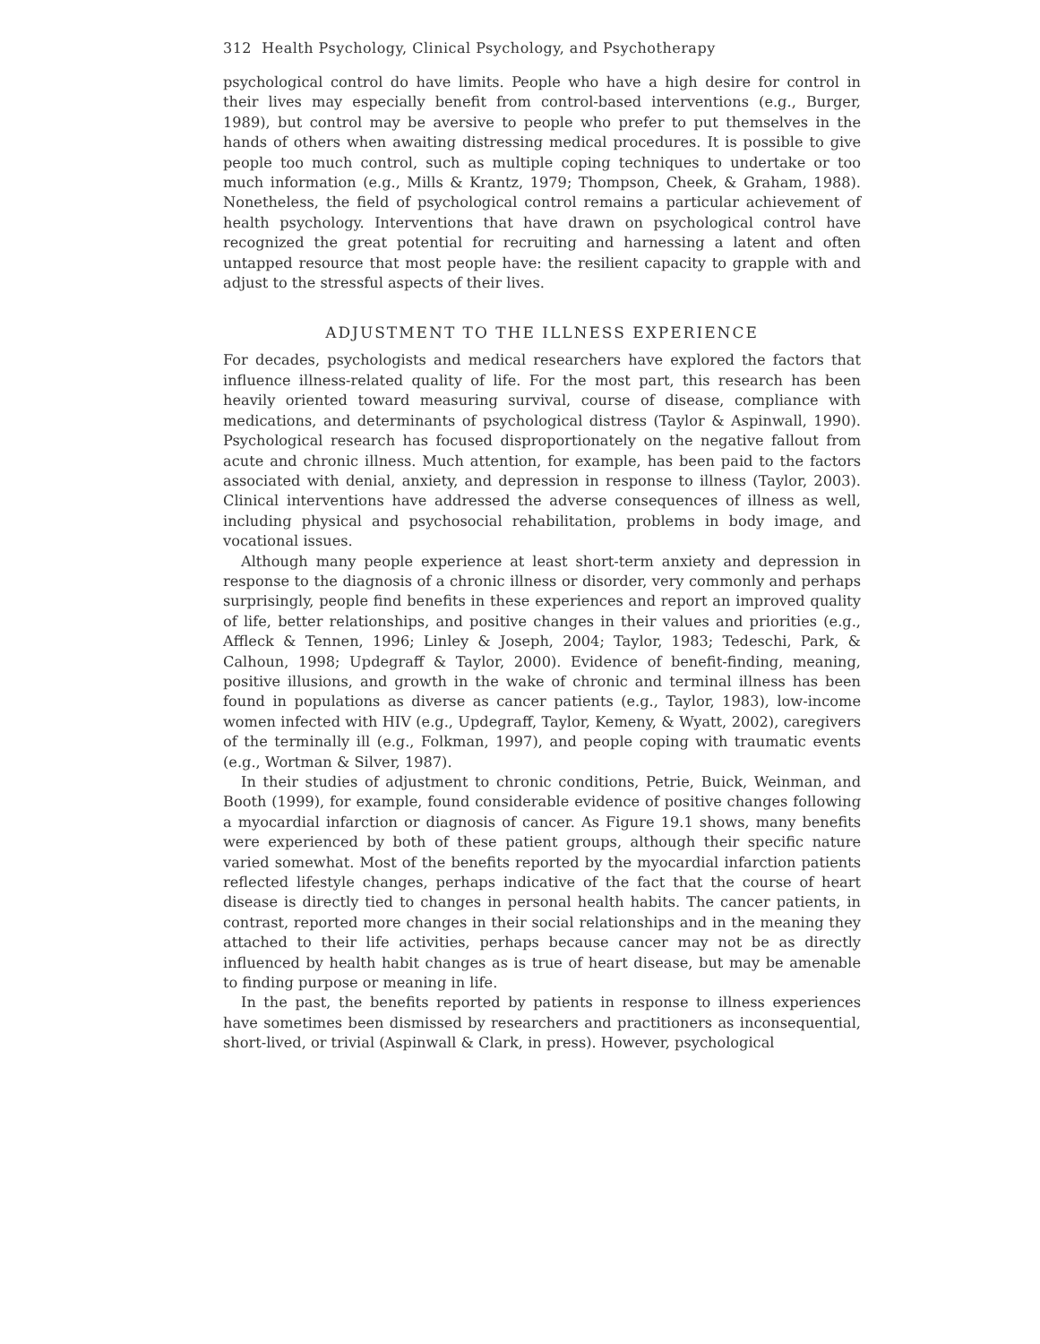312 Health Psychology, Clinical Psychology, and Psychotherapy
psychological control do have limits. People who have a high desire for control in their lives may especially benefit from control-based interventions (e.g., Burger, 1989), but control may be aversive to people who prefer to put themselves in the hands of others when awaiting distressing medical procedures. It is possible to give people too much control, such as multiple coping techniques to undertake or too much information (e.g., Mills & Krantz, 1979; Thompson, Cheek, & Graham, 1988). Nonetheless, the field of psychological control remains a particular achievement of health psychology. Interventions that have drawn on psychological control have recognized the great potential for recruiting and harnessing a latent and often untapped resource that most people have: the resilient capacity to grapple with and adjust to the stressful aspects of their lives.
ADJUSTMENT TO THE ILLNESS EXPERIENCE
For decades, psychologists and medical researchers have explored the factors that influence illness-related quality of life. For the most part, this research has been heavily oriented toward measuring survival, course of disease, compliance with medications, and determinants of psychological distress (Taylor & Aspinwall, 1990). Psychological research has focused disproportionately on the negative fallout from acute and chronic illness. Much attention, for example, has been paid to the factors associated with denial, anxiety, and depression in response to illness (Taylor, 2003). Clinical interventions have addressed the adverse consequences of illness as well, including physical and psychosocial rehabilitation, problems in body image, and vocational issues.
Although many people experience at least short-term anxiety and depression in response to the diagnosis of a chronic illness or disorder, very commonly and perhaps surprisingly, people find benefits in these experiences and report an improved quality of life, better relationships, and positive changes in their values and priorities (e.g., Affleck & Tennen, 1996; Linley & Joseph, 2004; Taylor, 1983; Tedeschi, Park, & Calhoun, 1998; Updegraff & Taylor, 2000). Evidence of benefit-finding, meaning, positive illusions, and growth in the wake of chronic and terminal illness has been found in populations as diverse as cancer patients (e.g., Taylor, 1983), low-income women infected with HIV (e.g., Updegraff, Taylor, Kemeny, & Wyatt, 2002), caregivers of the terminally ill (e.g., Folkman, 1997), and people coping with traumatic events (e.g., Wortman & Silver, 1987).
In their studies of adjustment to chronic conditions, Petrie, Buick, Weinman, and Booth (1999), for example, found considerable evidence of positive changes following a myocardial infarction or diagnosis of cancer. As Figure 19.1 shows, many benefits were experienced by both of these patient groups, although their specific nature varied somewhat. Most of the benefits reported by the myocardial infarction patients reflected lifestyle changes, perhaps indicative of the fact that the course of heart disease is directly tied to changes in personal health habits. The cancer patients, in contrast, reported more changes in their social relationships and in the meaning they attached to their life activities, perhaps because cancer may not be as directly influenced by health habit changes as is true of heart disease, but may be amenable to finding purpose or meaning in life.
In the past, the benefits reported by patients in response to illness experiences have sometimes been dismissed by researchers and practitioners as inconsequential, short-lived, or trivial (Aspinwall & Clark, in press). However, psychological